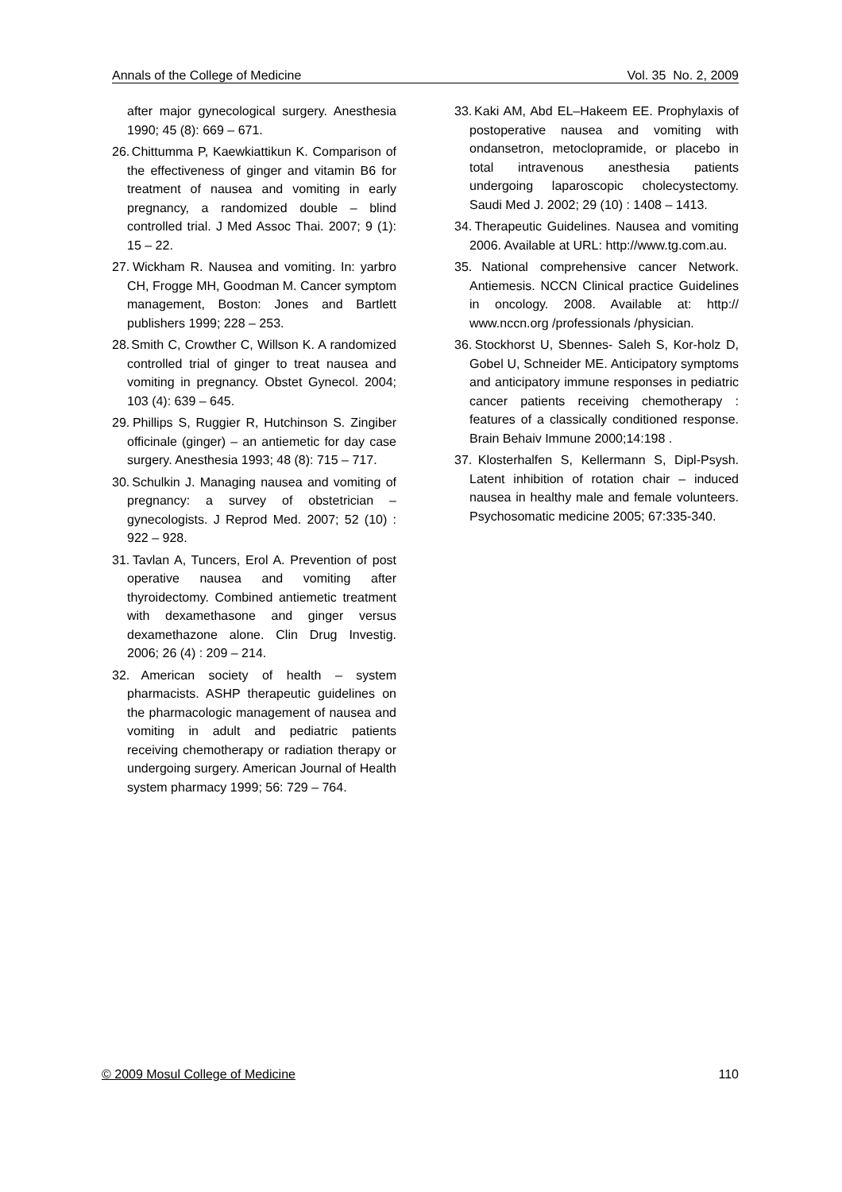Annals of the College of Medicine Vol. 35 No. 2, 2009
after major gynecological surgery. Anesthesia 1990; 45 (8): 669 – 671.
26. Chittumma P, Kaewkiattikun K. Comparison of the effectiveness of ginger and vitamin B6 for treatment of nausea and vomiting in early pregnancy, a randomized double – blind controlled trial. J Med Assoc Thai. 2007; 9 (1): 15 – 22.
27. Wickham R. Nausea and vomiting. In: yarbro CH, Frogge MH, Goodman M. Cancer symptom management, Boston: Jones and Bartlett publishers 1999; 228 – 253.
28. Smith C, Crowther C, Willson K. A randomized controlled trial of ginger to treat nausea and vomiting in pregnancy. Obstet Gynecol. 2004; 103 (4): 639 – 645.
29. Phillips S, Ruggier R, Hutchinson S. Zingiber officinale (ginger) – an antiemetic for day case surgery. Anesthesia 1993; 48 (8): 715 – 717.
30. Schulkin J. Managing nausea and vomiting of pregnancy: a survey of obstetrician – gynecologists. J Reprod Med. 2007; 52 (10) : 922 – 928.
31. Tavlan A, Tuncers, Erol A. Prevention of post operative nausea and vomiting after thyroidectomy. Combined antiemetic treatment with dexamethasone and ginger versus dexamethazone alone. Clin Drug Investig. 2006; 26 (4) : 209 – 214.
32. American society of health – system pharmacists. ASHP therapeutic guidelines on the pharmacologic management of nausea and vomiting in adult and pediatric patients receiving chemotherapy or radiation therapy or undergoing surgery. American Journal of Health system pharmacy 1999; 56: 729 – 764.
33. Kaki AM, Abd EL–Hakeem EE. Prophylaxis of postoperative nausea and vomiting with ondansetron, metoclopramide, or placebo in total intravenous anesthesia patients undergoing laparoscopic cholecystectomy. Saudi Med J. 2002; 29 (10) : 1408 – 1413.
34. Therapeutic Guidelines. Nausea and vomiting 2006. Available at URL: http://www.tg.com.au.
35. National comprehensive cancer Network. Antiemesis. NCCN Clinical practice Guidelines in oncology. 2008. Available at: http:// www.nccn.org /professionals /physician.
36. Stockhorst U, Sbennes- Saleh S, Kor-holz D, Gobel U, Schneider ME. Anticipatory symptoms and anticipatory immune responses in pediatric cancer patients receiving chemotherapy : features of a classically conditioned response. Brain Behaiv Immune 2000;14:198 .
37. Klosterhalfen S, Kellermann S, Dipl-Psysh. Latent inhibition of rotation chair – induced nausea in healthy male and female volunteers. Psychosomatic medicine 2005; 67:335-340.
© 2009 Mosul College of Medicine 110